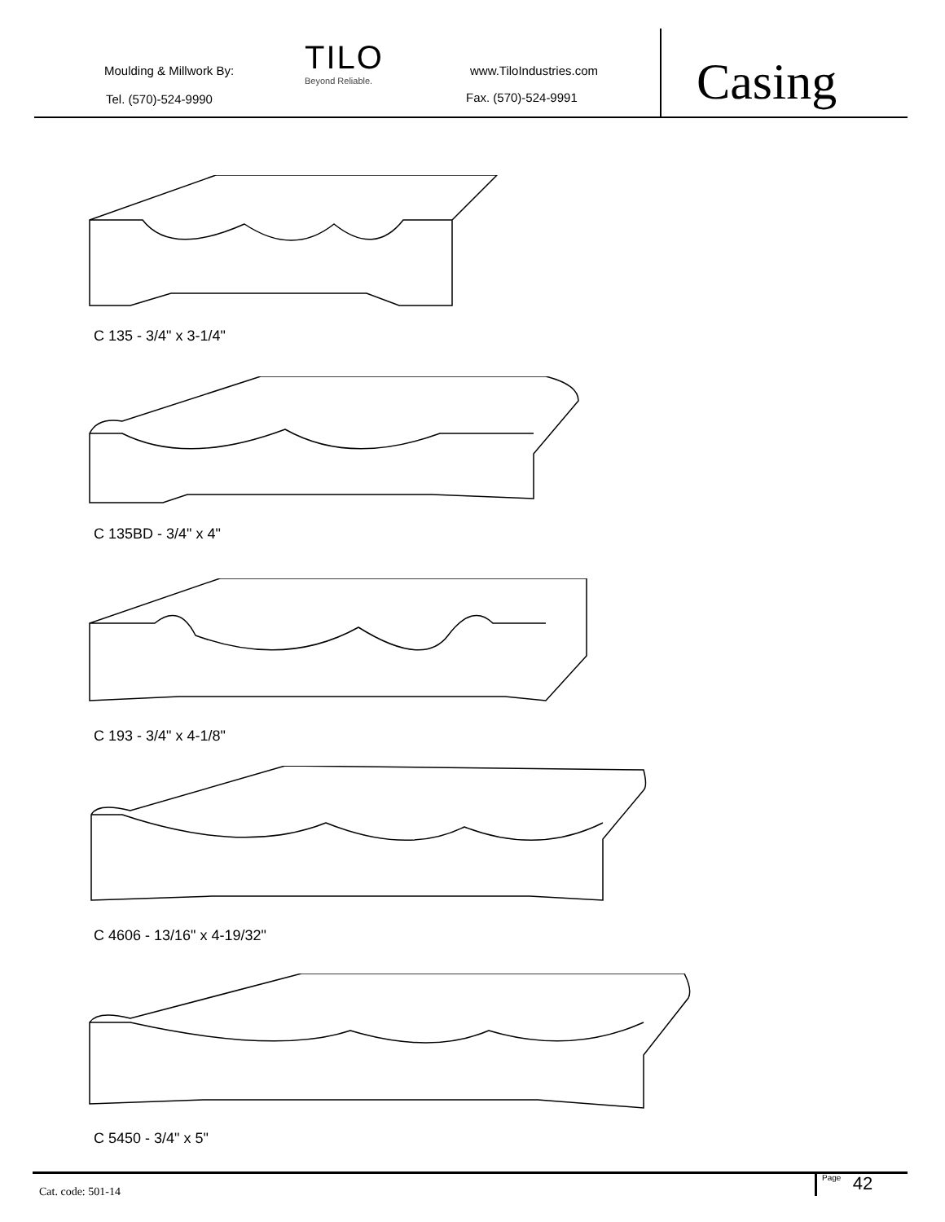Moulding & Millwork By:
Tel. (570)-524-9990
TILO
Beyond Reliable.
www.TiloIndustries.com
Fax. (570)-524-9991 Casing
C 135 - 3/4" x 3-1/4"
C 135BD - 3/4" x 4"
C 193 - 3/4" x 4-1/8"
C 4606 - 13/16" x 4-19/32"
C 5450 - 3/4" x 5"
Cat. code: 501-14
Page 42